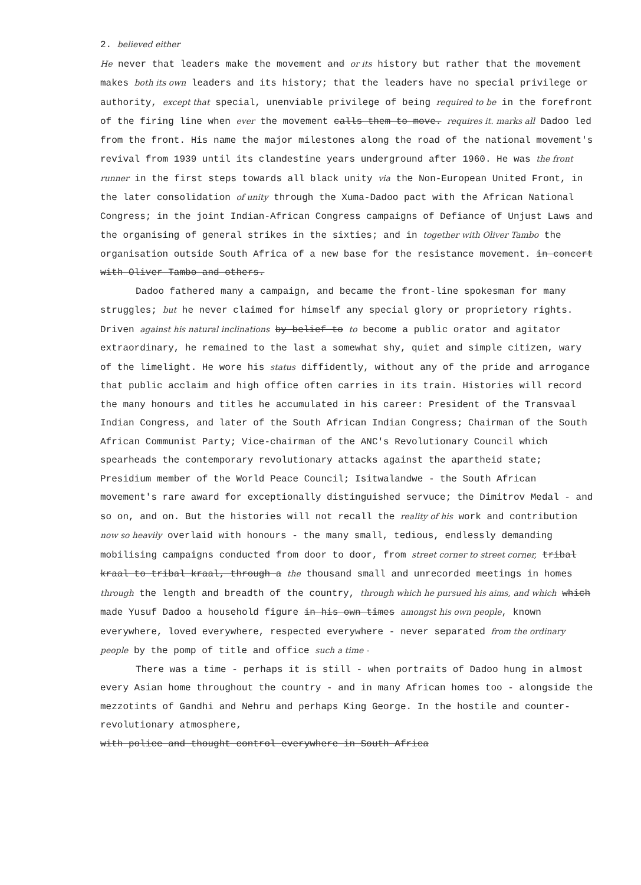2. believed either
He never that leaders make the movement and or its history but rather that the movement makes both its own leaders and its history; that the leaders have no special privilege or authority, except that special, unenviable privilege of being required to be in the forefront of the firing line when ever the movement calls them to move. requires it. marks all Dadoo led from the front. His name the major milestones along the road of the national movement's revival from 1939 until its clandestine years underground after 1960. He was the front runner in the first steps towards all black unity via the Non-European United Front, in the later consolidation of unity through the Xuma-Dadoo pact with the African National Congress; in the joint Indian-African Congress campaigns of Defiance of Unjust Laws and the organising of general strikes in the sixties; and in together with Oliver Tambo the organisation outside South Africa of a new base for the resistance movement. in concert with Oliver Tambo and others.
Dadoo fathered many a campaign, and became the front-line spokesman for many struggles; but he never claimed for himself any special glory or proprietory rights. Driven against his natural inclinations by belief to to become a public orator and agitator extraordinary, he remained to the last a somewhat shy, quiet and simple citizen, wary of the limelight. He wore his status diffidently, without any of the pride and arrogance that public acclaim and high office often carries in its train. Histories will record the many honours and titles he accumulated in his career: President of the Transvaal Indian Congress, and later of the South African Indian Congress; Chairman of the South African Communist Party; Vice-chairman of the ANC's Revolutionary Council which spearheads the contemporary revolutionary attacks against the apartheid state; Presidium member of the World Peace Council; Isitwalandwe - the South African movement's rare award for exceptionally distinguished servuce; the Dimitrov Medal - and so on, and on. But the histories will not recall the reality of his work and contribution now so heavily overlaid with honours - the many small, tedious, endlessly demanding mobilising campaigns conducted from door to door, from street corner to street corner, tribal kraal to tribal kraal, through a the thousand small and unrecorded meetings in homes through the length and breadth of the country, through which he pursued his aims, and which which made Yusuf Dadoo a household figure in his own times amongst his own people, known everywhere, loved everywhere, respected everywhere - never separated from the ordinary people by the pomp of title and office such a time -
There was a time - perhaps it is still - when portraits of Dadoo hung in almost every Asian home throughout the country - and in many African homes too - alongside the mezzotints of Gandhi and Nehru and perhaps King George. In the hostile and counter-revolutionary atmosphere,
with police and thought control everywhere in South Africa